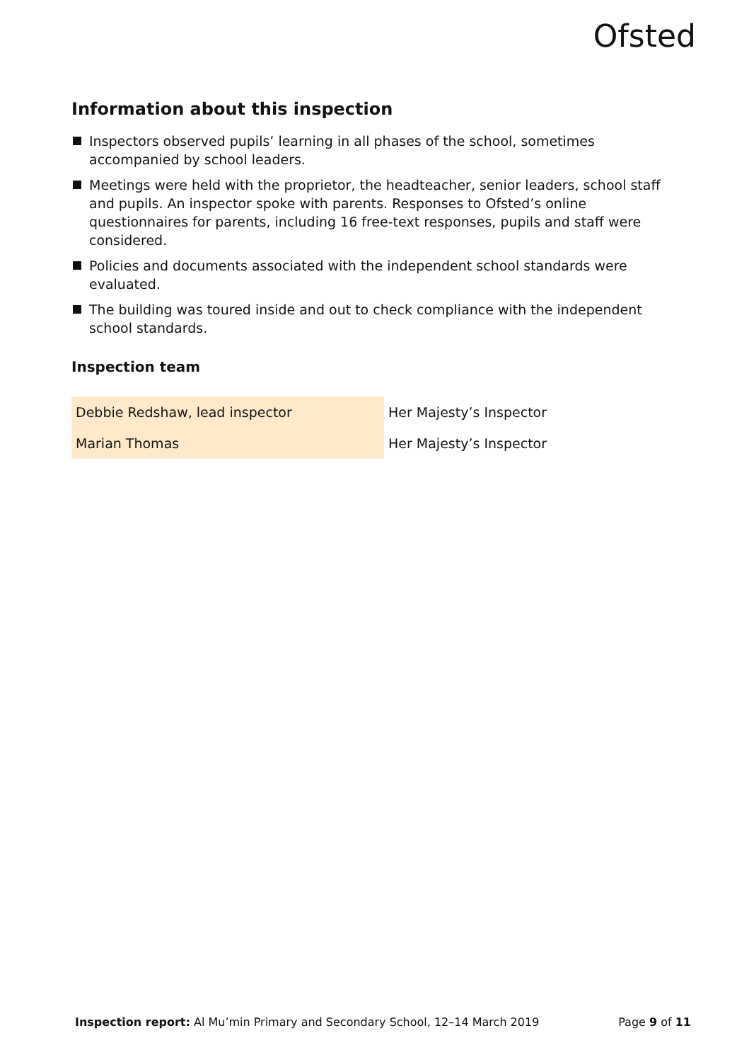Ofsted
Information about this inspection
Inspectors observed pupils’ learning in all phases of the school, sometimes accompanied by school leaders.
Meetings were held with the proprietor, the headteacher, senior leaders, school staff and pupils. An inspector spoke with parents. Responses to Ofsted’s online questionnaires for parents, including 16 free-text responses, pupils and staff were considered.
Policies and documents associated with the independent school standards were evaluated.
The building was toured inside and out to check compliance with the independent school standards.
Inspection team
| Debbie Redshaw, lead inspector | Her Majesty’s Inspector |
| Marian Thomas | Her Majesty’s Inspector |
Inspection report: Al Mu’min Primary and Secondary School, 12–14 March 2019 Page 9 of 11